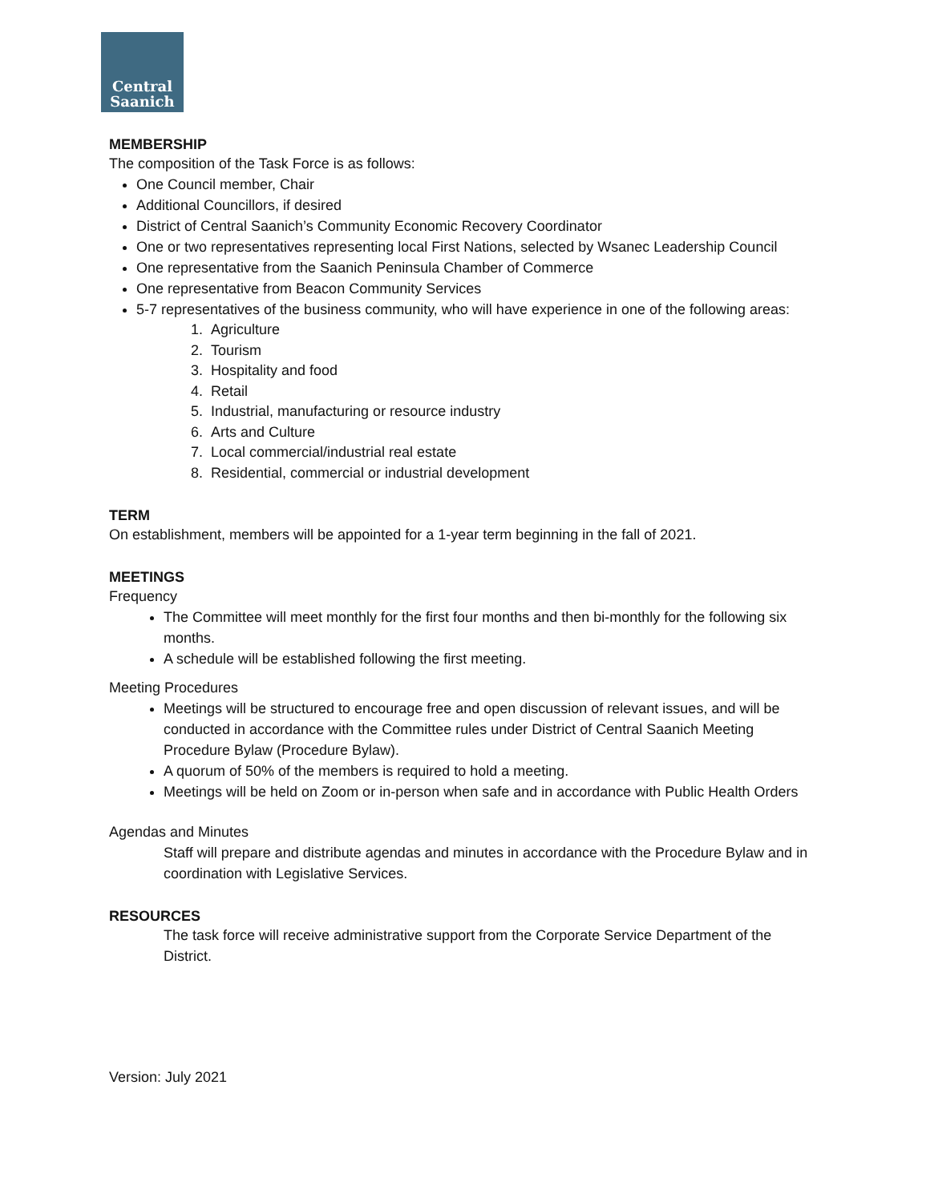Central
Saanich
MEMBERSHIP
The composition of the Task Force is as follows:
One Council member, Chair
Additional Councillors, if desired
District of Central Saanich’s Community Economic Recovery Coordinator
One or two representatives representing local First Nations, selected by Wsanec Leadership Council
One representative from the Saanich Peninsula Chamber of Commerce
One representative from Beacon Community Services
5-7 representatives of the business community, who will have experience in one of the following areas:
1. Agriculture
2. Tourism
3. Hospitality and food
4. Retail
5. Industrial, manufacturing or resource industry
6. Arts and Culture
7. Local commercial/industrial real estate
8. Residential, commercial or industrial development
TERM
On establishment, members will be appointed for a 1-year term beginning in the fall of 2021.
MEETINGS
Frequency
The Committee will meet monthly for the first four months and then bi-monthly for the following six months.
A schedule will be established following the first meeting.
Meeting Procedures
Meetings will be structured to encourage free and open discussion of relevant issues, and will be conducted in accordance with the Committee rules under District of Central Saanich Meeting Procedure Bylaw (Procedure Bylaw).
A quorum of 50% of the members is required to hold a meeting.
Meetings will be held on Zoom or in-person when safe and in accordance with Public Health Orders
Agendas and Minutes
Staff will prepare and distribute agendas and minutes in accordance with the Procedure Bylaw and in coordination with Legislative Services.
RESOURCES
The task force will receive administrative support from the Corporate Service Department of the District.
Version: July 2021